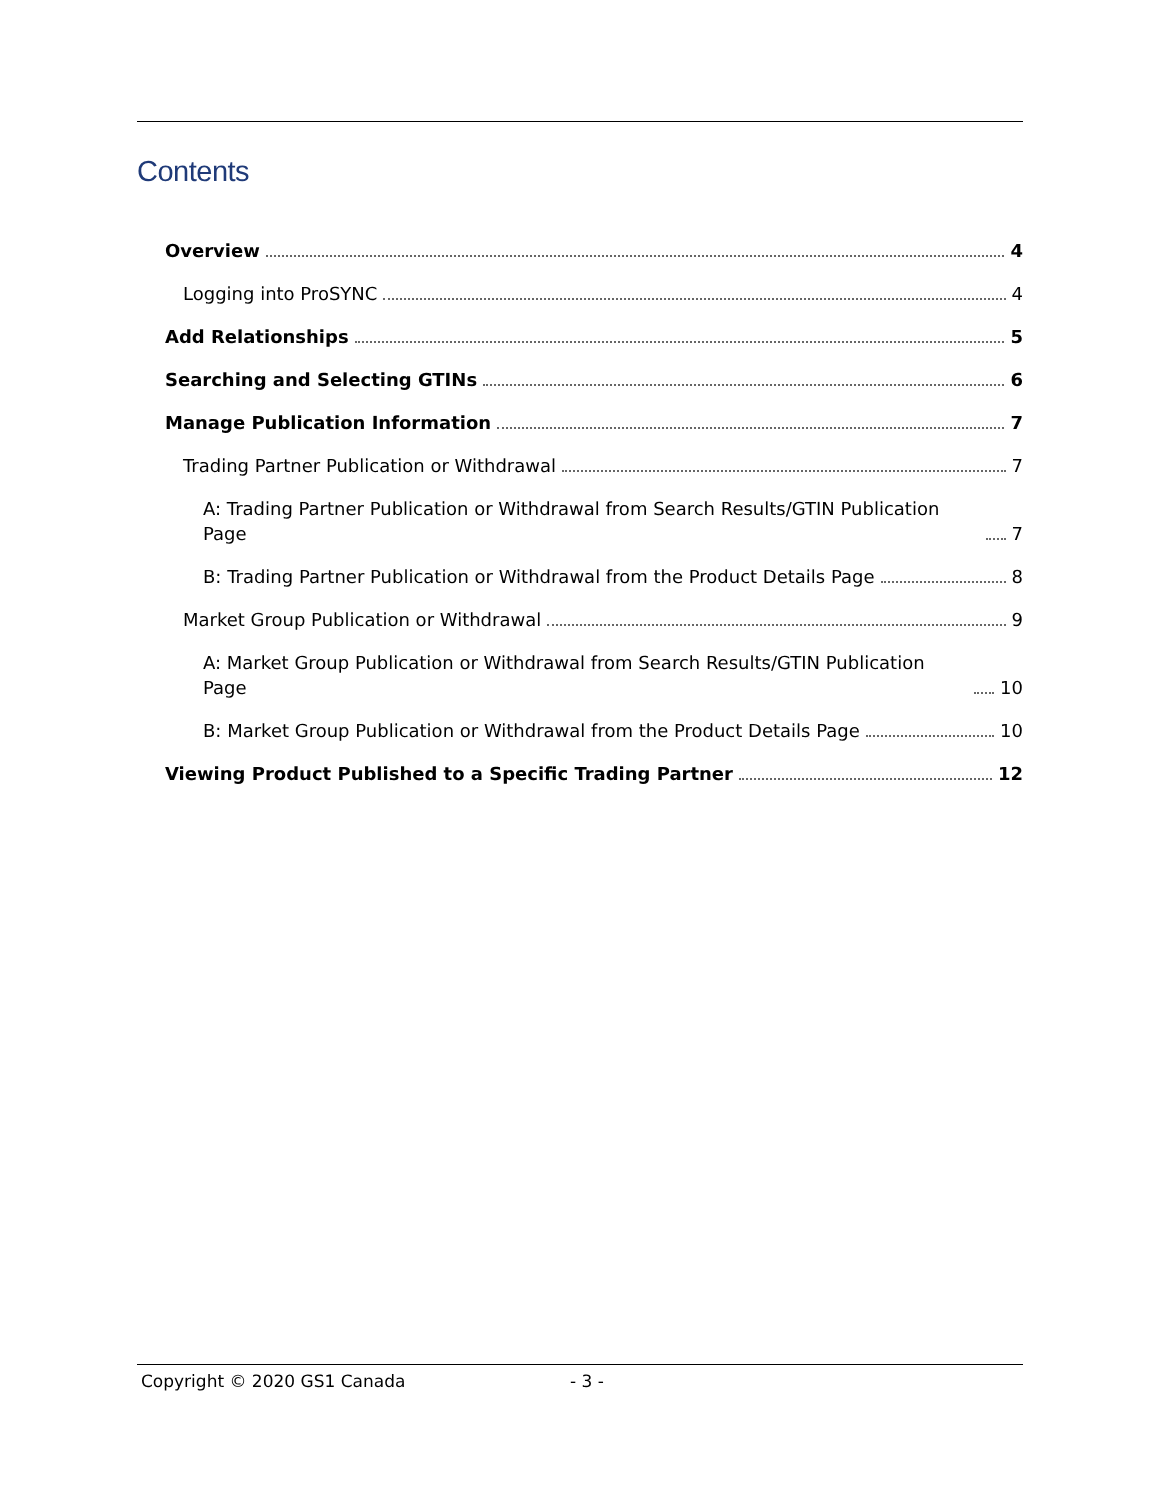Contents
Overview 4
Logging into ProSYNC 4
Add Relationships 5
Searching and Selecting GTINs 6
Manage Publication Information 7
Trading Partner Publication or Withdrawal 7
A: Trading Partner Publication or Withdrawal from Search Results/GTIN Publication Page 7
B: Trading Partner Publication or Withdrawal from the Product Details Page 8
Market Group Publication or Withdrawal 9
A: Market Group Publication or Withdrawal from Search Results/GTIN Publication Page 10
B: Market Group Publication or Withdrawal from the Product Details Page 10
Viewing Product Published to a Specific Trading Partner 12
Copyright © 2020 GS1 Canada - 3 -